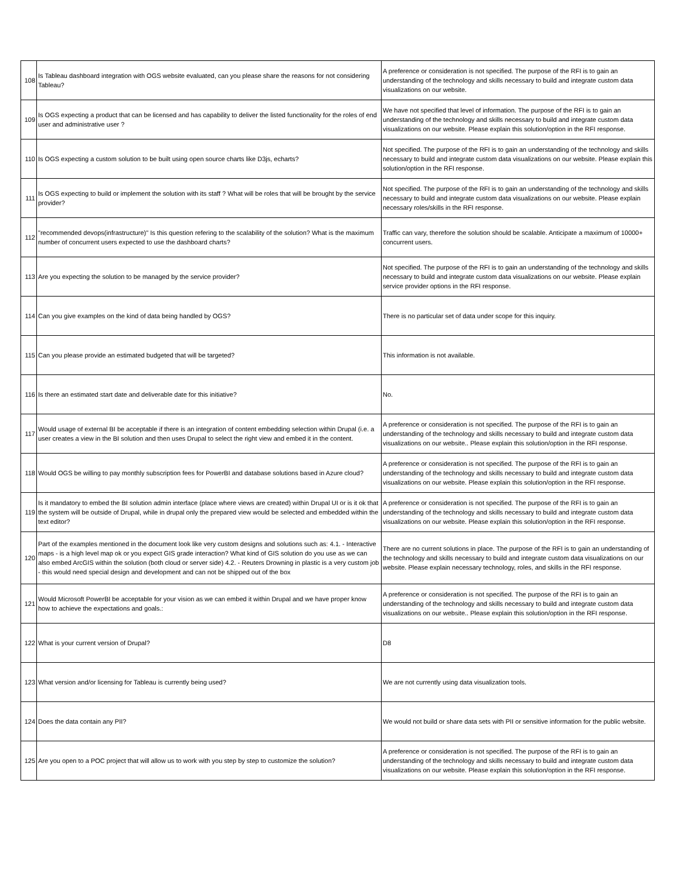| 108 | Is Tableau dashboard integration with OGS website evaluated, can you please share the reasons for not considering Tableau? | A preference or consideration is not specified. The purpose of the RFI is to gain an understanding of the technology and skills necessary to build and integrate custom data visualizations on our website. |
| 109 | Is OGS expecting a product that can be licensed and has capability to deliver the listed functionality for the roles of end user and administrative user ? | We have not specified that level of information. The purpose of the RFI is to gain an understanding of the technology and skills necessary to build and integrate custom data visualizations on our website. Please explain this solution/option in the RFI response. |
| 110 | Is OGS expecting a custom solution to be built using open source charts like D3js, echarts? | Not specified. The purpose of the RFI is to gain an understanding of the technology and skills necessary to build and integrate custom data visualizations on our website. Please explain this solution/option in the RFI response. |
| 111 | Is OGS expecting to build or implement the solution with its staff ? What will be roles that will be brought by the service provider? | Not specified. The purpose of the RFI is to gain an understanding of the technology and skills necessary to build and integrate custom data visualizations on our website. Please explain necessary roles/skills in the RFI response. |
| 112 | "recommended devops(infrastructure)" Is this question refering to the scalability of the solution? What is the maximum number of concurrent users expected to use the dashboard charts? | Traffic can vary, therefore the solution should be scalable. Anticipate a maximum of 10000+ concurrent users. |
| 113 | Are you expecting the solution to be managed by the service provider? | Not specified. The purpose of the RFI is to gain an understanding of the technology and skills necessary to build and integrate custom data visualizations on our website. Please explain service provider options in the RFI response. |
| 114 | Can you give examples on the kind of data being handled by OGS? | There is no particular set of data under scope for this inquiry. |
| 115 | Can you please provide an estimated budgeted that will be targeted? | This information is not available. |
| 116 | Is there an estimated start date and deliverable date for this initiative? | No. |
| 117 | Would usage of external BI be acceptable if there is an integration of content embedding selection within Drupal (i.e. a user creates a view in the BI solution and then uses Drupal to select the right view and embed it in the content. | A preference or consideration is not specified. The purpose of the RFI is to gain an understanding of the technology and skills necessary to build and integrate custom data visualizations on our website.. Please explain this solution/option in the RFI response. |
| 118 | Would OGS be willing to pay monthly subscription fees for PowerBI and database solutions based in Azure cloud? | A preference or consideration is not specified. The purpose of the RFI is to gain an understanding of the technology and skills necessary to build and integrate custom data visualizations on our website. Please explain this solution/option in the RFI response. |
| 119 | Is it mandatory to embed the BI solution admin interface (place where views are created) within Drupal UI or is it ok that the system will be outside of Drupal, while in drupal only the prepared view would be selected and embedded within the text editor? | A preference or consideration is not specified. The purpose of the RFI is to gain an understanding of the technology and skills necessary to build and integrate custom data visualizations on our website. Please explain this solution/option in the RFI response. |
| 120 | Part of the examples mentioned in the document look like very custom designs and solutions such as: 4.1. - Interactive maps - is a high level map ok or you expect GIS grade interaction? What kind of GIS solution do you use as we can also embed ArcGIS within the solution (both cloud or server side) 4.2. - Reuters Drowning in plastic is a very custom job - this would need special design and development and can not be shipped out of the box | There are no current solutions in place. The purpose of the RFI is to gain an understanding of the technology and skills necessary to build and integrate custom data visualizations on our website. Please explain necessary technology, roles, and skills in the RFI response. |
| 121 | Would Microsoft PowerBI be acceptable for your vision as we can embed it within Drupal and we have proper know how to achieve the expectations and goals.: | A preference or consideration is not specified. The purpose of the RFI is to gain an understanding of the technology and skills necessary to build and integrate custom data visualizations on our website.. Please explain this solution/option in the RFI response. |
| 122 | What is your current version of Drupal? | D8 |
| 123 | What version and/or licensing for Tableau is currently being used? | We are not currently using data visualization tools. |
| 124 | Does the data contain any PII? | We would not build or share data sets with PII or sensitive information for the public website. |
| 125 | Are you open to a POC project that will allow us to work with you step by step to customize the solution? | A preference or consideration is not specified. The purpose of the RFI is to gain an understanding of the technology and skills necessary to build and integrate custom data visualizations on our website. Please explain this solution/option in the RFI response. |